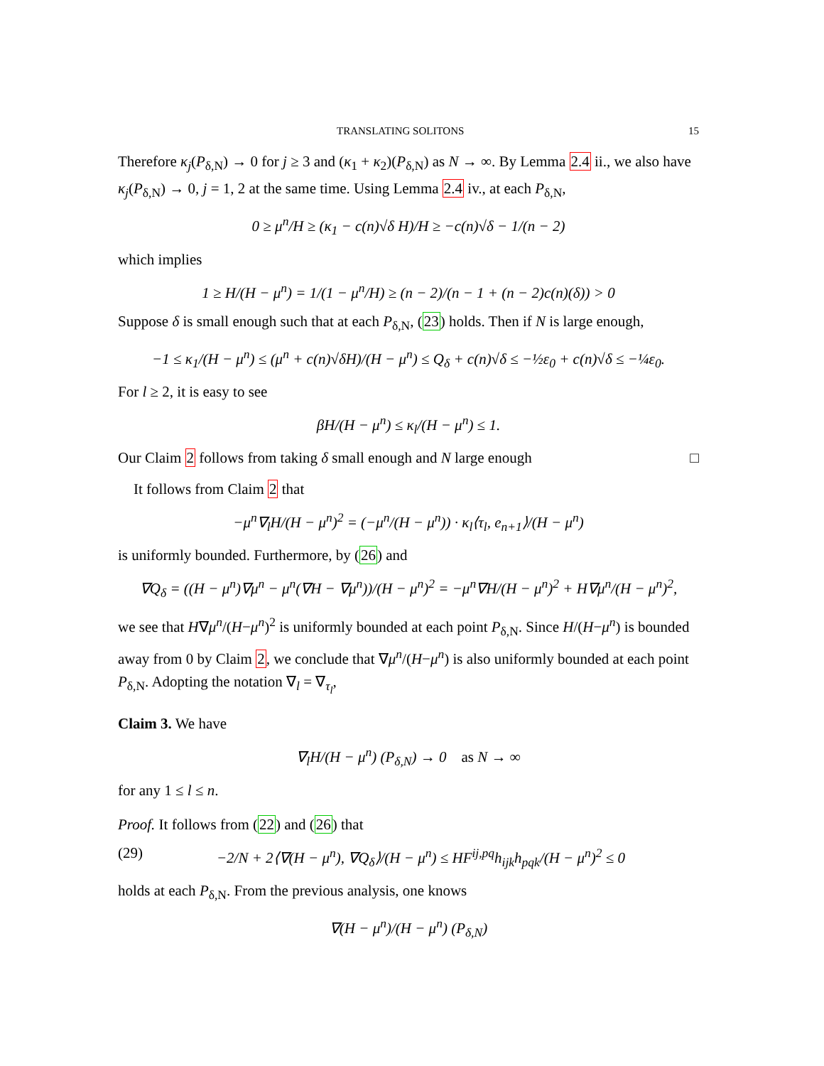TRANSLATING SOLITONS 15
Therefore κ<sub>j</sub>(P<sub>δ,N</sub>) → 0 for j ≥ 3 and (κ<sub>1</sub> + κ<sub>2</sub>)(P<sub>δ,N</sub>) as N → ∞. By Lemma 2.4 ii., we also have κ<sub>j</sub>(P<sub>δ,N</sub>) → 0, j = 1, 2 at the same time. Using Lemma 2.4 iv., at each P<sub>δ,N</sub>,
0 ≥ μ<sup>n</sup>/H ≥ (κ<sub>1</sub> − c(n)√δ H)/H ≥ −c(n)√δ − 1/(n − 2)
which implies
1 ≥ H/(H − μ<sup>n</sup>) = 1/(1 − μ<sup>n</sup>/H) ≥ (n − 2)/(n − 1 + (n − 2)c(n)(δ)) > 0
Suppose δ is small enough such that at each P<sub>δ,N</sub>, (23) holds. Then if N is large enough,
−1 ≤ κ<sub>1</sub>/(H − μ<sup>n</sup>) ≤ (μ<sup>n</sup> + c(n)√δH)/(H − μ<sup>n</sup>) ≤ Q<sub>δ</sub> + c(n)√δ ≤ −½ε<sub>0</sub> + c(n)√δ ≤ −¼ε<sub>0</sub>.
For l ≥ 2, it is easy to see
βH/(H − μ<sup>n</sup>) ≤ κ<sub>l</sub>/(H − μ<sup>n</sup>) ≤ 1.
Our Claim 2 follows from taking δ small enough and N large enough □
It follows from Claim 2 that
−μ<sup>n</sup>∇<sub>l</sub>H/(H − μ<sup>n</sup>)<sup>2</sup> = (−μ<sup>n</sup>/(H − μ<sup>n</sup>)) · κ<sub>l</sub>⟨τ<sub>l</sub>, e<sub>n+1</sub>⟩/(H − μ<sup>n</sup>)
is uniformly bounded. Furthermore, by (26) and
∇Q<sub>δ</sub> = ((H − μ<sup>n</sup>)∇μ<sup>n</sup> − μ<sup>n</sup>(∇H − ∇μ<sup>n</sup>))/(H − μ<sup>n</sup>)<sup>2</sup> = −μ<sup>n</sup>∇H/(H − μ<sup>n</sup>)<sup>2</sup> + H∇μ<sup>n</sup>/(H − μ<sup>n</sup>)<sup>2</sup>,
we see that H∇μ<sup>n</sup>/(H−μ<sup>n</sup>)<sup>2</sup> is uniformly bounded at each point P<sub>δ,N</sub>. Since H/(H−μ<sup>n</sup>) is bounded away from 0 by Claim 2, we conclude that ∇μ<sup>n</sup>/(H−μ<sup>n</sup>) is also uniformly bounded at each point P<sub>δ,N</sub>. Adopting the notation ∇<sub>l</sub> = ∇<sub>τ<sub>l</sub></sub>,
Claim 3. We have
∇<sub>l</sub>H/(H − μ<sup>n</sup>) (P<sub>δ,N</sub>) → 0 as N → ∞
for any 1 ≤ l ≤ n.
Proof. It follows from (22) and (26) that
(29) −2/N + 2⟨∇(H − μ<sup>n</sup>), ∇Q<sub>δ</sub>⟩/(H − μ<sup>n</sup>) ≤ HF<sup>ij,pq</sup>h<sub>ijk</sub>h<sub>pqk</sub>/(H − μ<sup>n</sup>)<sup>2</sup> ≤ 0
holds at each P<sub>δ,N</sub>. From the previous analysis, one knows
∇(H − μ<sup>n</sup>)/(H − μ<sup>n</sup>) (P<sub>δ,N</sub>)